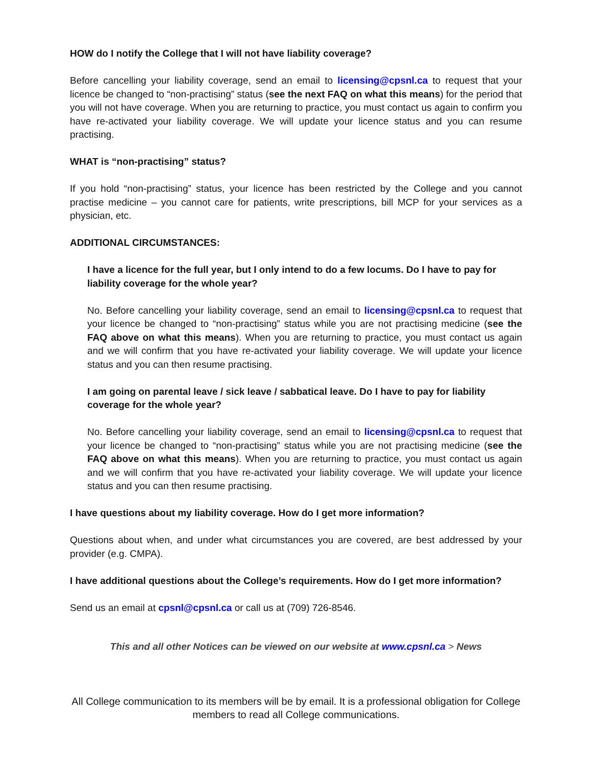HOW do I notify the College that I will not have liability coverage?
Before cancelling your liability coverage, send an email to licensing@cpsnl.ca to request that your licence be changed to “non-practising” status (see the next FAQ on what this means) for the period that you will not have coverage. When you are returning to practice, you must contact us again to confirm you have re-activated your liability coverage. We will update your licence status and you can resume practising.
WHAT is “non-practising” status?
If you hold “non-practising” status, your licence has been restricted by the College and you cannot practise medicine – you cannot care for patients, write prescriptions, bill MCP for your services as a physician, etc.
ADDITIONAL CIRCUMSTANCES:
I have a licence for the full year, but I only intend to do a few locums. Do I have to pay for liability coverage for the whole year?
No. Before cancelling your liability coverage, send an email to licensing@cpsnl.ca to request that your licence be changed to “non-practising” status while you are not practising medicine (see the FAQ above on what this means). When you are returning to practice, you must contact us again and we will confirm that you have re-activated your liability coverage. We will update your licence status and you can then resume practising.
I am going on parental leave / sick leave / sabbatical leave. Do I have to pay for liability coverage for the whole year?
No. Before cancelling your liability coverage, send an email to licensing@cpsnl.ca to request that your licence be changed to “non-practising” status while you are not practising medicine (see the FAQ above on what this means). When you are returning to practice, you must contact us again and we will confirm that you have re-activated your liability coverage. We will update your licence status and you can then resume practising.
I have questions about my liability coverage. How do I get more information?
Questions about when, and under what circumstances you are covered, are best addressed by your provider (e.g. CMPA).
I have additional questions about the College’s requirements. How do I get more information?
Send us an email at cpsnl@cpsnl.ca or call us at (709) 726-8546.
This and all other Notices can be viewed on our website at www.cpsnl.ca > News
All College communication to its members will be by email. It is a professional obligation for College members to read all College communications.